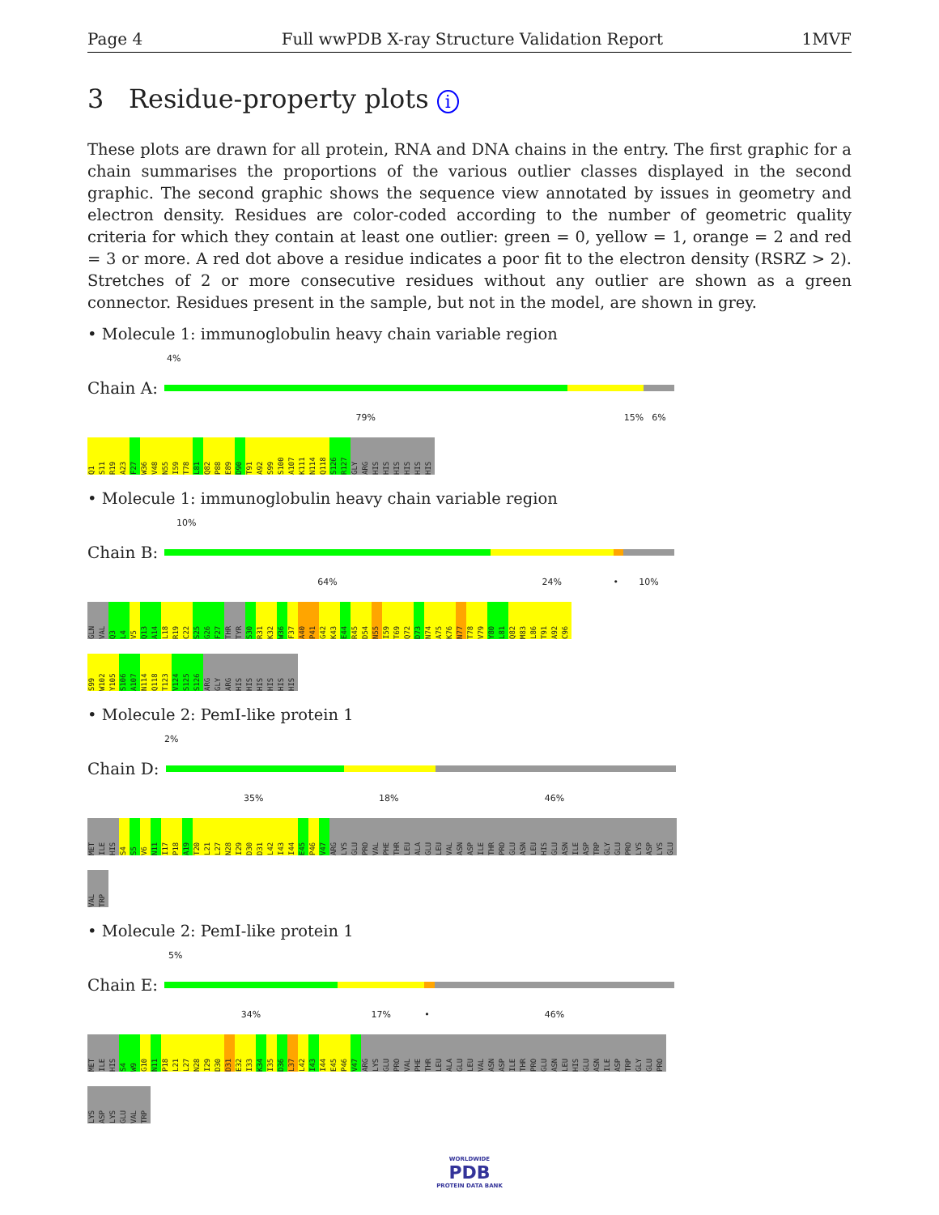Page 4 Full wwPDB X-ray Structure Validation Report 1MVF
3 Residue-property plots i
These plots are drawn for all protein, RNA and DNA chains in the entry. The first graphic for a chain summarises the proportions of the various outlier classes displayed in the second graphic. The second graphic shows the sequence view annotated by issues in geometry and electron density. Residues are color-coded according to the number of geometric quality criteria for which they contain at least one outlier: green = 0, yellow = 1, orange = 2 and red = 3 or more. A red dot above a residue indicates a poor fit to the electron density (RSRZ > 2). Stretches of 2 or more consecutive residues without any outlier are shown as a green connector. Residues present in the sample, but not in the model, are shown in grey.
• Molecule 1: immunoglobulin heavy chain variable region
4%
Chain A:
79% 15% 6%
Q1 S11 R19 A23 F27 W36 V48 N55 I59 T78 L81 Q82 P88 E89 D90 T91 A92 S99 S100 A107 K111 N114 Q118 S126 R127 GLY ARG HIS HIS HIS HIS HIS HIS
• Molecule 1: immunoglobulin heavy chain variable region
10%
Chain B:
64% 24% • 10%
GLN VAL Q3 L4 V5 Q13 A14 L18 R19 C22 S25 G26 F27 THR TYR S30 R31 K32 W36 F37 A40 P41 G42 K43 E44 R45 D54 N55 I59 T69 Q72 D73 N74 A75 K76 N77 T78 V79 Y80 L81 Q82 M83 L86 T91 A92 C96
S99 W102 Y105 S106 A107 N114 Q118 T123 V124 S125 S126 ARG GLY ARG HIS HIS HIS HIS HIS HIS
• Molecule 2: PemI-like protein 1
2%
Chain D:
35% 18% 46%
MET ILE HIS S4 S5 V6 N11 I17 P18 A19 T20 L21 L27 N28 I29 D30 D31 L42 I43 I44 E45 P46 V47 ARG LYS GLU PRO VAL PHE THR LEU ALA GLU LEU VAL ASN ASP ILE THR PRO GLU ASN LEU HIS GLU ASN ILE ASP TRP GLY GLU PRO LYS ASP LYS GLU
VAL TRP
• Molecule 2: PemI-like protein 1
5%
Chain E:
34% 17% • 46%
MET ILE HIS S4 W9 G10 N11 P18 L21 L27 N28 I29 D30 D31 E32 I33 K34 I35 D36 L37 L42 I43 I44 E45 P46 V47 ARG LYS GLU PRO VAL PHE THR LEU ALA GLU LEU VAL ASN ASP ILE THR PRO GLU ASN LEU HIS GLU ASN ILE ASP TRP GLY GLU PRO
LYS ASP LYS GLU VAL TRP
WORLDWIDE
PDB
PROTEIN DATA BANK